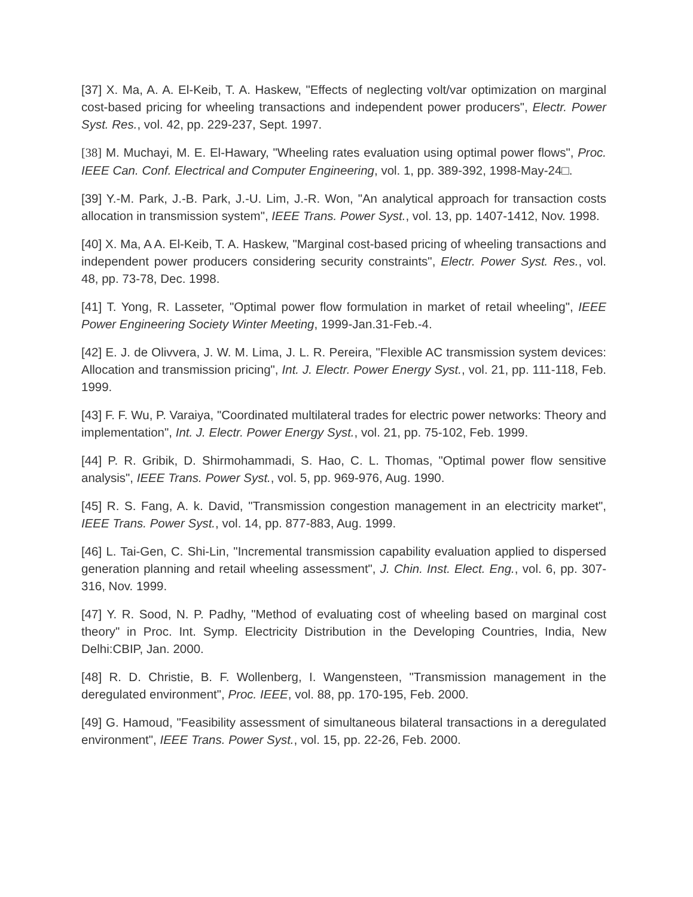[37] X. Ma, A. A. El-Keib, T. A. Haskew, "Effects of neglecting volt/var optimization on marginal cost-based pricing for wheeling transactions and independent power producers", Electr. Power Syst. Res., vol. 42, pp. 229-237, Sept. 1997.
[38] M. Muchayi, M. E. El-Hawary, "Wheeling rates evaluation using optimal power flows", Proc. IEEE Can. Conf. Electrical and Computer Engineering, vol. 1, pp. 389-392, 1998-May-24□.
[39] Y.-M. Park, J.-B. Park, J.-U. Lim, J.-R. Won, "An analytical approach for transaction costs allocation in transmission system", IEEE Trans. Power Syst., vol. 13, pp. 1407-1412, Nov. 1998.
[40] X. Ma, A A. El-Keib, T. A. Haskew, "Marginal cost-based pricing of wheeling transactions and independent power producers considering security constraints", Electr. Power Syst. Res., vol. 48, pp. 73-78, Dec. 1998.
[41] T. Yong, R. Lasseter, "Optimal power flow formulation in market of retail wheeling", IEEE Power Engineering Society Winter Meeting, 1999-Jan.31-Feb.-4.
[42] E. J. de Olivvera, J. W. M. Lima, J. L. R. Pereira, "Flexible AC transmission system devices: Allocation and transmission pricing", Int. J. Electr. Power Energy Syst., vol. 21, pp. 111-118, Feb. 1999.
[43] F. F. Wu, P. Varaiya, "Coordinated multilateral trades for electric power networks: Theory and implementation", Int. J. Electr. Power Energy Syst., vol. 21, pp. 75-102, Feb. 1999.
[44] P. R. Gribik, D. Shirmohammadi, S. Hao, C. L. Thomas, "Optimal power flow sensitive analysis", IEEE Trans. Power Syst., vol. 5, pp. 969-976, Aug. 1990.
[45] R. S. Fang, A. k. David, "Transmission congestion management in an electricity market", IEEE Trans. Power Syst., vol. 14, pp. 877-883, Aug. 1999.
[46] L. Tai-Gen, C. Shi-Lin, "Incremental transmission capability evaluation applied to dispersed generation planning and retail wheeling assessment", J. Chin. Inst. Elect. Eng., vol. 6, pp. 307-316, Nov. 1999.
[47] Y. R. Sood, N. P. Padhy, "Method of evaluating cost of wheeling based on marginal cost theory" in Proc. Int. Symp. Electricity Distribution in the Developing Countries, India, New Delhi:CBIP, Jan. 2000.
[48] R. D. Christie, B. F. Wollenberg, I. Wangensteen, "Transmission management in the deregulated environment", Proc. IEEE, vol. 88, pp. 170-195, Feb. 2000.
[49] G. Hamoud, "Feasibility assessment of simultaneous bilateral transactions in a deregulated environment", IEEE Trans. Power Syst., vol. 15, pp. 22-26, Feb. 2000.